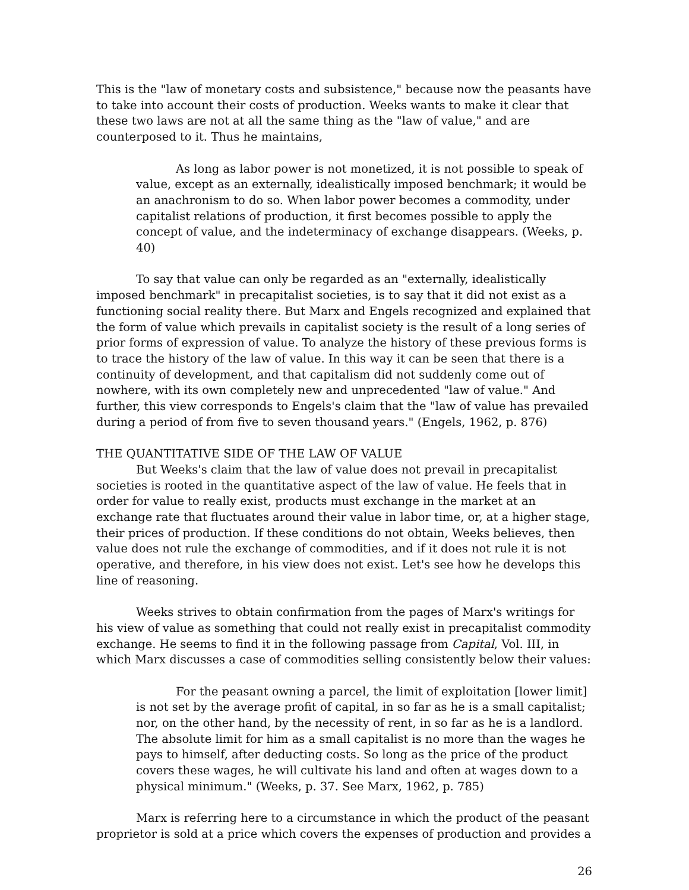This is the "law of monetary costs and subsistence," because now the peasants have to take into account their costs of production. Weeks wants to make it clear that these two laws are not at all the same thing as the "law of value," and are counterposed to it. Thus he maintains,
As long as labor power is not monetized, it is not possible to speak of value, except as an externally, idealistically imposed benchmark; it would be an anachronism to do so. When labor power becomes a commodity, under capitalist relations of production, it first becomes possible to apply the concept of value, and the indeterminacy of exchange disappears. (Weeks, p. 40)
To say that value can only be regarded as an "externally, idealistically imposed benchmark" in precapitalist societies, is to say that it did not exist as a functioning social reality there. But Marx and Engels recognized and explained that the form of value which prevails in capitalist society is the result of a long series of prior forms of expression of value. To analyze the history of these previous forms is to trace the history of the law of value. In this way it can be seen that there is a continuity of development, and that capitalism did not suddenly come out of nowhere, with its own completely new and unprecedented "law of value." And further, this view corresponds to Engels's claim that the "law of value has prevailed during a period of from five to seven thousand years." (Engels, 1962, p. 876)
THE QUANTITATIVE SIDE OF THE LAW OF VALUE
But Weeks's claim that the law of value does not prevail in precapitalist societies is rooted in the quantitative aspect of the law of value. He feels that in order for value to really exist, products must exchange in the market at an exchange rate that fluctuates around their value in labor time, or, at a higher stage, their prices of production. If these conditions do not obtain, Weeks believes, then value does not rule the exchange of commodities, and if it does not rule it is not operative, and therefore, in his view does not exist. Let's see how he develops this line of reasoning.
Weeks strives to obtain confirmation from the pages of Marx's writings for his view of value as something that could not really exist in precapitalist commodity exchange. He seems to find it in the following passage from Capital, Vol. III, in which Marx discusses a case of commodities selling consistently below their values:
For the peasant owning a parcel, the limit of exploitation [lower limit] is not set by the average profit of capital, in so far as he is a small capitalist; nor, on the other hand, by the necessity of rent, in so far as he is a landlord. The absolute limit for him as a small capitalist is no more than the wages he pays to himself, after deducting costs. So long as the price of the product covers these wages, he will cultivate his land and often at wages down to a physical minimum." (Weeks, p. 37. See Marx, 1962, p. 785)
Marx is referring here to a circumstance in which the product of the peasant proprietor is sold at a price which covers the expenses of production and provides a
26